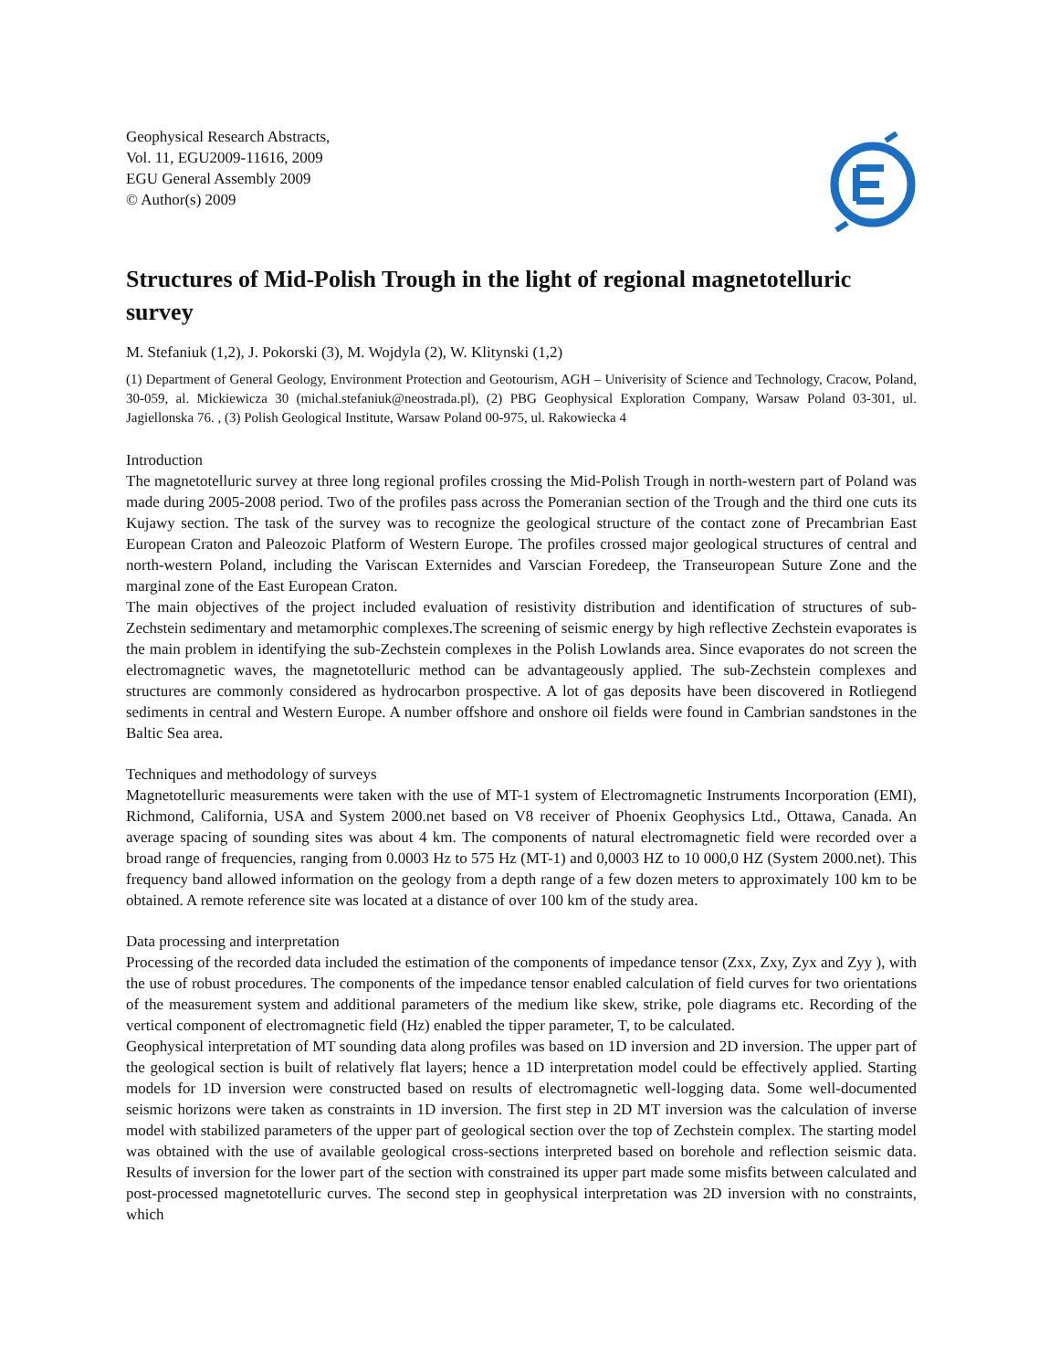Geophysical Research Abstracts,
Vol. 11, EGU2009-11616, 2009
EGU General Assembly 2009
© Author(s) 2009
Structures of Mid-Polish Trough in the light of regional magnetotelluric survey
M. Stefaniuk (1,2), J. Pokorski (3), M. Wojdyla (2), W. Klitynski (1,2)
(1) Department of General Geology, Environment Protection and Geotourism, AGH – Univerisity of Science and Technology, Cracow, Poland, 30-059, al. Mickiewicza 30 (michal.stefaniuk@neostrada.pl), (2) PBG Geophysical Exploration Company, Warsaw Poland 03-301, ul. Jagiellonska 76. , (3) Polish Geological Institute, Warsaw Poland 00-975, ul. Rakowiecka 4
Introduction
The magnetotelluric survey at three long regional profiles crossing the Mid-Polish Trough in north-western part of Poland was made during 2005-2008 period. Two of the profiles pass across the Pomeranian section of the Trough and the third one cuts its Kujawy section. The task of the survey was to recognize the geological structure of the contact zone of Precambrian East European Craton and Paleozoic Platform of Western Europe. The profiles crossed major geological structures of central and north-western Poland, including the Variscan Externides and Varscian Foredeep, the Transeuropean Suture Zone and the marginal zone of the East European Craton.
The main objectives of the project included evaluation of resistivity distribution and identification of structures of sub-Zechstein sedimentary and metamorphic complexes.The screening of seismic energy by high reflective Zechstein evaporates is the main problem in identifying the sub-Zechstein complexes in the Polish Lowlands area. Since evaporates do not screen the electromagnetic waves, the magnetotelluric method can be advantageously applied. The sub-Zechstein complexes and structures are commonly considered as hydrocarbon prospective. A lot of gas deposits have been discovered in Rotliegend sediments in central and Western Europe. A number offshore and onshore oil fields were found in Cambrian sandstones in the Baltic Sea area.
Techniques and methodology of surveys
Magnetotelluric measurements were taken with the use of MT-1 system of Electromagnetic Instruments Incorporation (EMI), Richmond, California, USA and System 2000.net based on V8 receiver of Phoenix Geophysics Ltd., Ottawa, Canada. An average spacing of sounding sites was about 4 km. The components of natural electromagnetic field were recorded over a broad range of frequencies, ranging from 0.0003 Hz to 575 Hz (MT-1) and 0,0003 HZ to 10 000,0 HZ (System 2000.net). This frequency band allowed information on the geology from a depth range of a few dozen meters to approximately 100 km to be obtained. A remote reference site was located at a distance of over 100 km of the study area.
Data processing and interpretation
Processing of the recorded data included the estimation of the components of impedance tensor (Zxx, Zxy, Zyx and Zyy ), with the use of robust procedures. The components of the impedance tensor enabled calculation of field curves for two orientations of the measurement system and additional parameters of the medium like skew, strike, pole diagrams etc. Recording of the vertical component of electromagnetic field (Hz) enabled the tipper parameter, T, to be calculated.
Geophysical interpretation of MT sounding data along profiles was based on 1D inversion and 2D inversion. The upper part of the geological section is built of relatively flat layers; hence a 1D interpretation model could be effectively applied. Starting models for 1D inversion were constructed based on results of electromagnetic well-logging data. Some well-documented seismic horizons were taken as constraints in 1D inversion. The first step in 2D MT inversion was the calculation of inverse model with stabilized parameters of the upper part of geological section over the top of Zechstein complex. The starting model was obtained with the use of available geological cross-sections interpreted based on borehole and reflection seismic data. Results of inversion for the lower part of the section with constrained its upper part made some misfits between calculated and post-processed magnetotelluric curves. The second step in geophysical interpretation was 2D inversion with no constraints, which